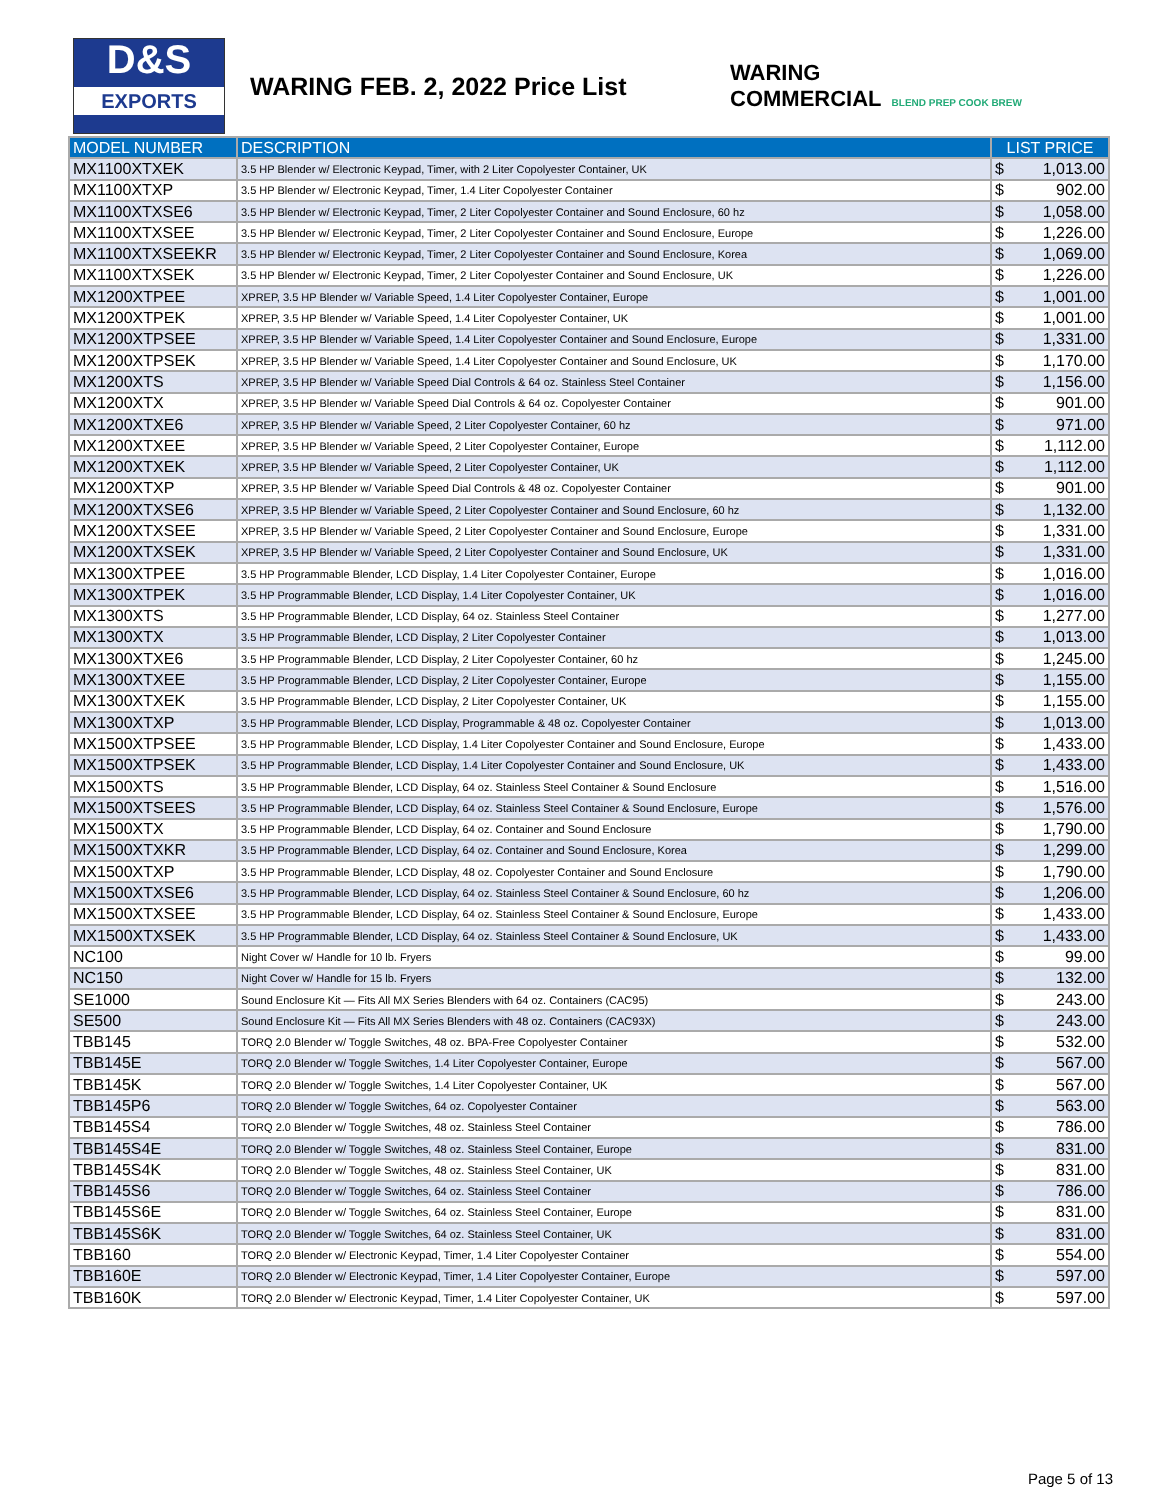D&S
EXPORTS
WARING FEB. 2, 2022 Price List
WARING
COMMERCIAL BLEND PREP COOK BREW
| MODEL NUMBER | DESCRIPTION | LIST PRICE | |
| --- | --- | --- | --- |
| MX1100XTXEK | 3.5 HP Blender w/ Electronic Keypad, Timer, with 2 Liter Copolyester Container, UK | $ | 1,013.00 |
| MX1100XTXP | 3.5 HP Blender w/ Electronic Keypad, Timer, 1.4 Liter Copolyester Container | $ | 902.00 |
| MX1100XTXSE6 | 3.5 HP Blender w/ Electronic Keypad, Timer, 2 Liter Copolyester Container and Sound Enclosure, 60 hz | $ | 1,058.00 |
| MX1100XTXSEE | 3.5 HP Blender w/ Electronic Keypad, Timer, 2 Liter Copolyester Container and Sound Enclosure, Europe | $ | 1,226.00 |
| MX1100XTXSEEKR | 3.5 HP Blender w/ Electronic Keypad, Timer, 2 Liter Copolyester Container and Sound Enclosure, Korea | $ | 1,069.00 |
| MX1100XTXSEK | 3.5 HP Blender w/ Electronic Keypad, Timer, 2 Liter Copolyester Container and Sound Enclosure, UK | $ | 1,226.00 |
| MX1200XTPEE | XPREP, 3.5 HP Blender w/ Variable Speed, 1.4 Liter Copolyester Container, Europe | $ | 1,001.00 |
| MX1200XTPEK | XPREP, 3.5 HP Blender w/ Variable Speed, 1.4 Liter Copolyester Container, UK | $ | 1,001.00 |
| MX1200XTPSEE | XPREP, 3.5 HP Blender w/ Variable Speed, 1.4 Liter Copolyester Container and Sound Enclosure, Europe | $ | 1,331.00 |
| MX1200XTPSEK | XPREP, 3.5 HP Blender w/ Variable Speed, 1.4 Liter Copolyester Container and Sound Enclosure, UK | $ | 1,170.00 |
| MX1200XTS | XPREP, 3.5 HP Blender w/ Variable Speed Dial Controls & 64 oz. Stainless Steel Container | $ | 1,156.00 |
| MX1200XTX | XPREP, 3.5 HP Blender w/ Variable Speed Dial Controls & 64 oz. Copolyester Container | $ | 901.00 |
| MX1200XTXE6 | XPREP, 3.5 HP Blender w/ Variable Speed, 2 Liter Copolyester Container, 60 hz | $ | 971.00 |
| MX1200XTXEE | XPREP, 3.5 HP Blender w/ Variable Speed, 2 Liter Copolyester Container, Europe | $ | 1,112.00 |
| MX1200XTXEK | XPREP, 3.5 HP Blender w/ Variable Speed, 2 Liter Copolyester Container, UK | $ | 1,112.00 |
| MX1200XTXP | XPREP, 3.5 HP Blender w/ Variable Speed Dial Controls & 48 oz. Copolyester Container | $ | 901.00 |
| MX1200XTXSE6 | XPREP, 3.5 HP Blender w/ Variable Speed, 2 Liter Copolyester Container and Sound Enclosure, 60 hz | $ | 1,132.00 |
| MX1200XTXSEE | XPREP, 3.5 HP Blender w/ Variable Speed, 2 Liter Copolyester Container and Sound Enclosure, Europe | $ | 1,331.00 |
| MX1200XTXSEK | XPREP, 3.5 HP Blender w/ Variable Speed, 2 Liter Copolyester Container and Sound Enclosure, UK | $ | 1,331.00 |
| MX1300XTPEE | 3.5 HP Programmable Blender, LCD Display, 1.4 Liter Copolyester Container, Europe | $ | 1,016.00 |
| MX1300XTPEK | 3.5 HP Programmable Blender, LCD Display, 1.4 Liter Copolyester Container, UK | $ | 1,016.00 |
| MX1300XTS | 3.5 HP Programmable Blender, LCD Display, 64 oz. Stainless Steel Container | $ | 1,277.00 |
| MX1300XTX | 3.5 HP Programmable Blender, LCD Display, 2 Liter Copolyester Container | $ | 1,013.00 |
| MX1300XTXE6 | 3.5 HP Programmable Blender, LCD Display, 2 Liter Copolyester Container, 60 hz | $ | 1,245.00 |
| MX1300XTXEE | 3.5 HP Programmable Blender, LCD Display, 2 Liter Copolyester Container, Europe | $ | 1,155.00 |
| MX1300XTXEK | 3.5 HP Programmable Blender, LCD Display, 2 Liter Copolyester Container, UK | $ | 1,155.00 |
| MX1300XTXP | 3.5 HP Programmable Blender, LCD Display, Programmable & 48 oz. Copolyester Container | $ | 1,013.00 |
| MX1500XTPSEE | 3.5 HP Programmable Blender, LCD Display, 1.4 Liter Copolyester Container and Sound Enclosure, Europe | $ | 1,433.00 |
| MX1500XTPSEK | 3.5 HP Programmable Blender, LCD Display, 1.4 Liter Copolyester Container and Sound Enclosure, UK | $ | 1,433.00 |
| MX1500XTS | 3.5 HP Programmable Blender, LCD Display, 64 oz. Stainless Steel Container & Sound Enclosure | $ | 1,516.00 |
| MX1500XTSEES | 3.5 HP Programmable Blender, LCD Display, 64 oz. Stainless Steel Container & Sound Enclosure, Europe | $ | 1,576.00 |
| MX1500XTX | 3.5 HP Programmable Blender, LCD Display, 64 oz. Container and Sound Enclosure | $ | 1,790.00 |
| MX1500XTXKR | 3.5 HP Programmable Blender, LCD Display, 64 oz. Container and Sound Enclosure, Korea | $ | 1,299.00 |
| MX1500XTXP | 3.5 HP Programmable Blender, LCD Display, 48 oz. Copolyester Container and Sound Enclosure | $ | 1,790.00 |
| MX1500XTXSE6 | 3.5 HP Programmable Blender, LCD Display, 64 oz. Stainless Steel Container & Sound Enclosure, 60 hz | $ | 1,206.00 |
| MX1500XTXSEE | 3.5 HP Programmable Blender, LCD Display, 64 oz. Stainless Steel Container & Sound Enclosure, Europe | $ | 1,433.00 |
| MX1500XTXSEK | 3.5 HP Programmable Blender, LCD Display, 64 oz. Stainless Steel Container & Sound Enclosure, UK | $ | 1,433.00 |
| NC100 | Night Cover w/ Handle for 10 lb. Fryers | $ | 99.00 |
| NC150 | Night Cover w/ Handle for 15 lb. Fryers | $ | 132.00 |
| SE1000 | Sound Enclosure Kit — Fits All MX Series Blenders with 64 oz. Containers (CAC95) | $ | 243.00 |
| SE500 | Sound Enclosure Kit — Fits All MX Series Blenders with 48 oz. Containers (CAC93X) | $ | 243.00 |
| TBB145 | TORQ 2.0 Blender w/ Toggle Switches, 48 oz. BPA-Free Copolyester Container | $ | 532.00 |
| TBB145E | TORQ 2.0 Blender w/ Toggle Switches, 1.4 Liter Copolyester Container, Europe | $ | 567.00 |
| TBB145K | TORQ 2.0 Blender w/ Toggle Switches, 1.4 Liter Copolyester Container, UK | $ | 567.00 |
| TBB145P6 | TORQ 2.0 Blender w/ Toggle Switches, 64 oz. Copolyester Container | $ | 563.00 |
| TBB145S4 | TORQ 2.0 Blender w/ Toggle Switches, 48 oz. Stainless Steel Container | $ | 786.00 |
| TBB145S4E | TORQ 2.0 Blender w/ Toggle Switches, 48 oz. Stainless Steel Container, Europe | $ | 831.00 |
| TBB145S4K | TORQ 2.0 Blender w/ Toggle Switches, 48 oz. Stainless Steel Container, UK | $ | 831.00 |
| TBB145S6 | TORQ 2.0 Blender w/ Toggle Switches, 64 oz. Stainless Steel Container | $ | 786.00 |
| TBB145S6E | TORQ 2.0 Blender w/ Toggle Switches, 64 oz. Stainless Steel Container, Europe | $ | 831.00 |
| TBB145S6K | TORQ 2.0 Blender w/ Toggle Switches, 64 oz. Stainless Steel Container, UK | $ | 831.00 |
| TBB160 | TORQ 2.0 Blender w/ Electronic Keypad, Timer, 1.4 Liter Copolyester Container | $ | 554.00 |
| TBB160E | TORQ 2.0 Blender w/ Electronic Keypad, Timer, 1.4 Liter Copolyester Container, Europe | $ | 597.00 |
| TBB160K | TORQ 2.0 Blender w/ Electronic Keypad, Timer, 1.4 Liter Copolyester Container, UK | $ | 597.00 |
Page 5 of 13